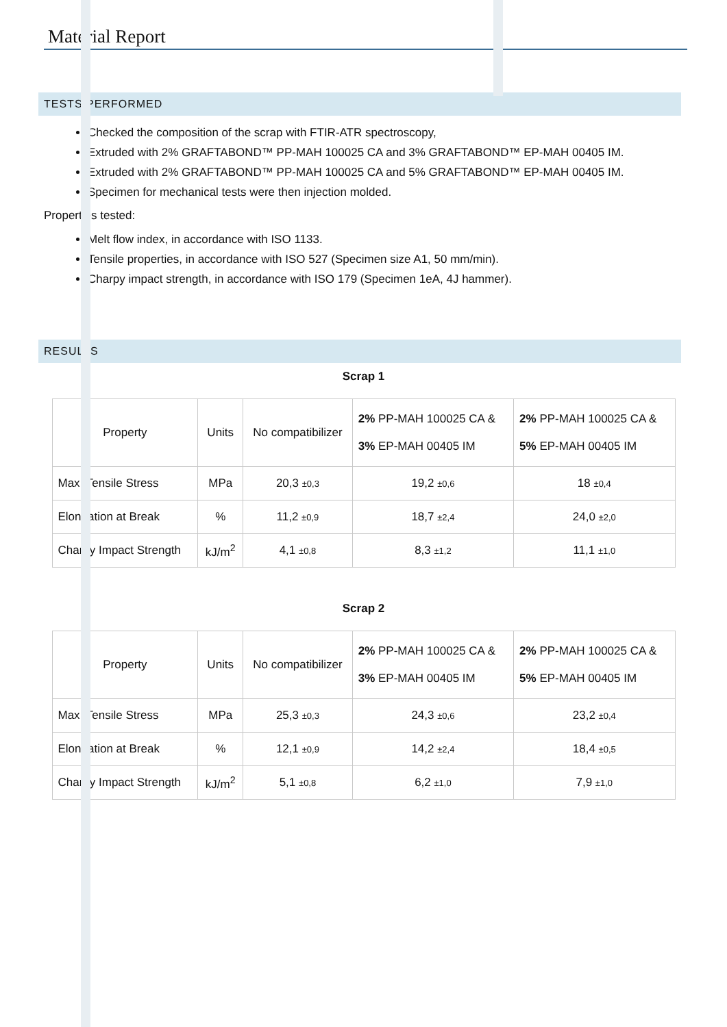Material Report
TESTS PERFORMED
Checked the composition of the scrap with FTIR-ATR spectroscopy,
Extruded with 2% GRAFTABOND™ PP-MAH 100025 CA and 3% GRAFTABOND™ EP-MAH 00405 IM.
Extruded with 2% GRAFTABOND™ PP-MAH 100025 CA and 5% GRAFTABOND™ EP-MAH 00405 IM.
Specimen for mechanical tests were then injection molded.
Properties tested:
Melt flow index, in accordance with ISO 1133.
Tensile properties, in accordance with ISO 527 (Specimen size A1, 50 mm/min).
Charpy impact strength, in accordance with ISO 179 (Specimen 1eA, 4J hammer).
RESULTS
Scrap 1
| Property | Units | No compatibilizer | 2% PP-MAH 100025 CA & 3% EP-MAH 00405 IM | 2% PP-MAH 100025 CA & 5% EP-MAH 00405 IM |
| Max. Tensile Stress | MPa | 20,3 ±0,3 | 19,2 ±0,6 | 18 ±0,4 |
| Elongation at Break | % | 11,2 ±0,9 | 18,7 ±2,4 | 24,0 ±2,0 |
| Charpy Impact Strength | kJ/m<sup>2</sup> | 4,1 ±0,8 | 8,3 ±1,2 | 11,1 ±1,0 |
Scrap 2
| Property | Units | No compatibilizer | 2% PP-MAH 100025 CA & 3% EP-MAH 00405 IM | 2% PP-MAH 100025 CA & 5% EP-MAH 00405 IM |
| Max. Tensile Stress | MPa | 25,3 ±0,3 | 24,3 ±0,6 | 23,2 ±0,4 |
| Elongation at Break | % | 12,1 ±0,9 | 14,2 ±2,4 | 18,4 ±0,5 |
| Charpy Impact Strength | kJ/m<sup>2</sup> | 5,1 ±0,8 | 6,2 ±1,0 | 7,9 ±1,0 |